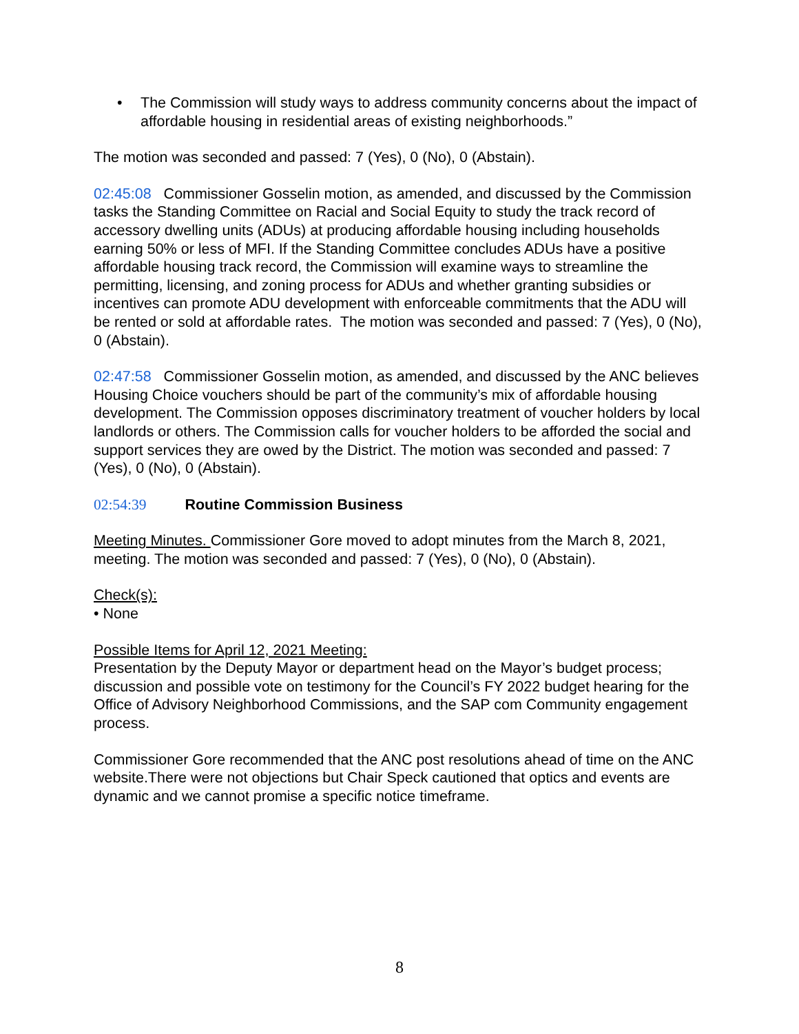• The Commission will study ways to address community concerns about the impact of affordable housing in residential areas of existing neighborhoods.”
The motion was seconded and passed: 7 (Yes), 0 (No), 0 (Abstain).
02:45:08 Commissioner Gosselin motion, as amended, and discussed by the Commission tasks the Standing Committee on Racial and Social Equity to study the track record of accessory dwelling units (ADUs) at producing affordable housing including households earning 50% or less of MFI. If the Standing Committee concludes ADUs have a positive affordable housing track record, the Commission will examine ways to streamline the permitting, licensing, and zoning process for ADUs and whether granting subsidies or incentives can promote ADU development with enforceable commitments that the ADU will be rented or sold at affordable rates. The motion was seconded and passed: 7 (Yes), 0 (No), 0 (Abstain).
02:47:58 Commissioner Gosselin motion, as amended, and discussed by the ANC believes Housing Choice vouchers should be part of the community’s mix of affordable housing development. The Commission opposes discriminatory treatment of voucher holders by local landlords or others. The Commission calls for voucher holders to be afforded the social and support services they are owed by the District. The motion was seconded and passed: 7 (Yes), 0 (No), 0 (Abstain).
02:54:39 Routine Commission Business
Meeting Minutes. Commissioner Gore moved to adopt minutes from the March 8, 2021, meeting. The motion was seconded and passed: 7 (Yes), 0 (No), 0 (Abstain).
Check(s):
• None
Possible Items for April 12, 2021 Meeting:
Presentation by the Deputy Mayor or department head on the Mayor’s budget process; discussion and possible vote on testimony for the Council’s FY 2022 budget hearing for the Office of Advisory Neighborhood Commissions, and the SAP com Community engagement process.
Commissioner Gore recommended that the ANC post resolutions ahead of time on the ANC website.There were not objections but Chair Speck cautioned that optics and events are dynamic and we cannot promise a specific notice timeframe.
8